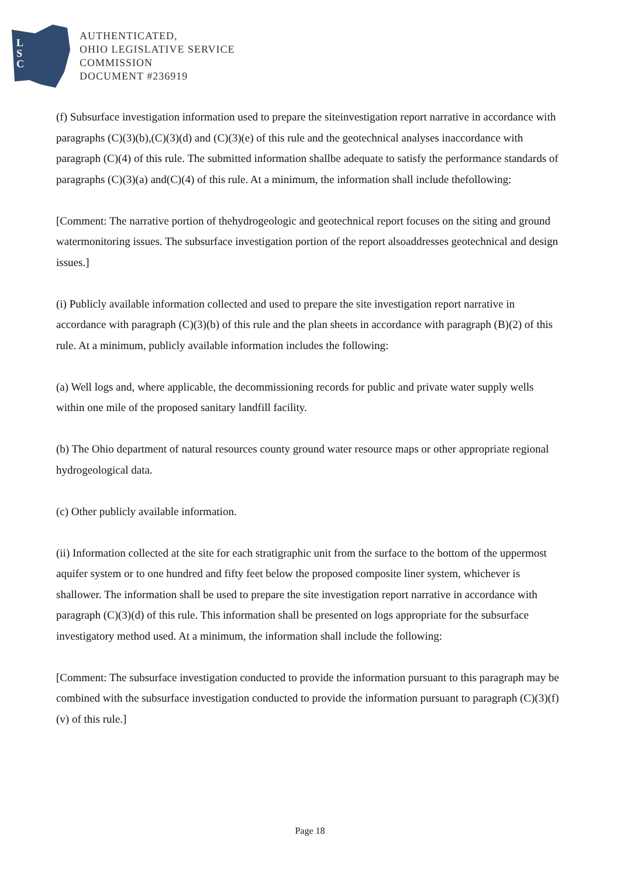L
S
C
AUTHENTICATED,
OHIO LEGISLATIVE SERVICE
COMMISSION
DOCUMENT #236919
(f) Subsurface investigation information used to prepare the siteinvestigation report narrative in accordance with paragraphs (C)(3)(b),(C)(3)(d) and (C)(3)(e) of this rule and the geotechnical analyses inaccordance with paragraph (C)(4) of this rule. The submitted information shallbe adequate to satisfy the performance standards of paragraphs (C)(3)(a) and(C)(4) of this rule. At a minimum, the information shall include thefollowing:
[Comment: The narrative portion of thehydrogeologic and geotechnical report focuses on the siting and ground watermonitoring issues. The subsurface investigation portion of the report alsoaddresses geotechnical and design issues.]
(i) Publicly available information collected and used to prepare the site investigation report narrative in accordance with paragraph (C)(3)(b) of this rule and the plan sheets in accordance with paragraph (B)(2) of this rule. At a minimum, publicly available information includes the following:
(a) Well logs and, where applicable, the decommissioning records for public and private water supply wells within one mile of the proposed sanitary landfill facility.
(b) The Ohio department of natural resources county ground water resource maps or other appropriate regional hydrogeological data.
(c) Other publicly available information.
(ii) Information collected at the site for each stratigraphic unit from the surface to the bottom of the uppermost aquifer system or to one hundred and fifty feet below the proposed composite liner system, whichever is shallower. The information shall be used to prepare the site investigation report narrative in accordance with paragraph (C)(3)(d) of this rule. This information shall be presented on logs appropriate for the subsurface investigatory method used. At a minimum, the information shall include the following:
[Comment: The subsurface investigation conducted to provide the information pursuant to this paragraph may be combined with the subsurface investigation conducted to provide the information pursuant to paragraph (C)(3)(f)(v) of this rule.]
Page 18